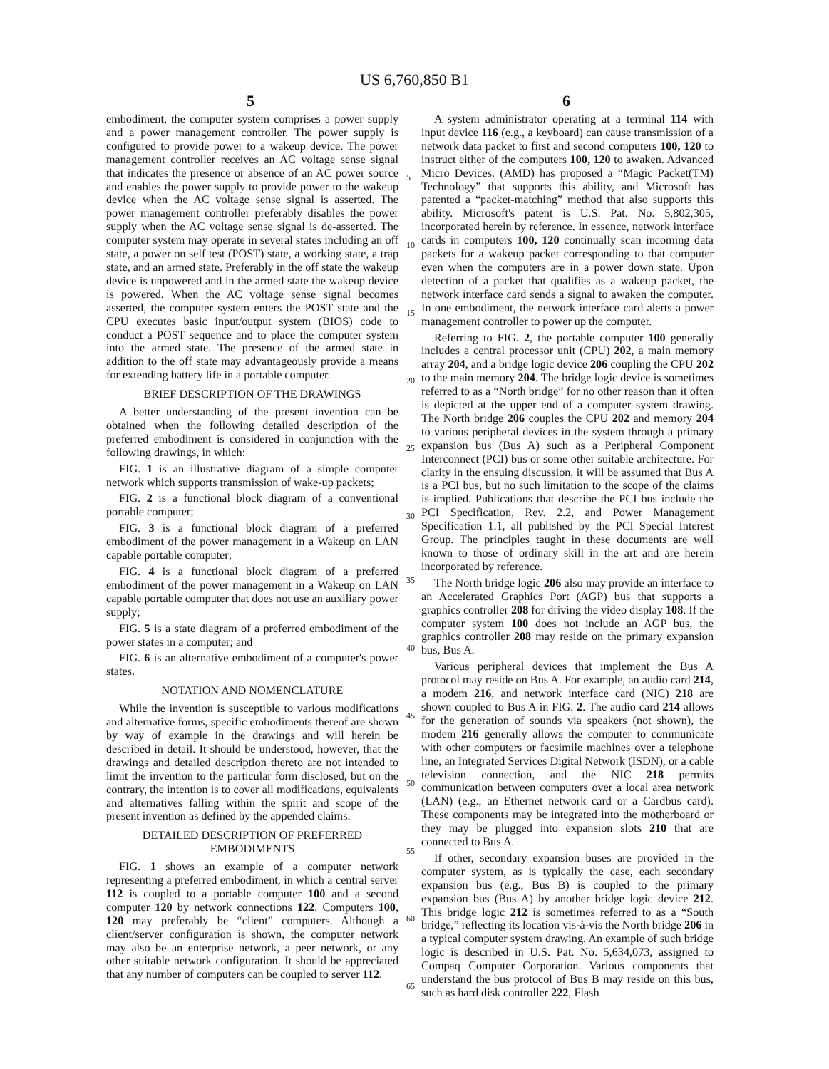US 6,760,850 B1
5 6
embodiment, the computer system comprises a power supply and a power management controller. The power supply is configured to provide power to a wakeup device. The power management controller receives an AC voltage sense signal that indicates the presence or absence of an AC power source and enables the power supply to provide power to the wakeup device when the AC voltage sense signal is asserted. The power management controller preferably disables the power supply when the AC voltage sense signal is de-asserted. The computer system may operate in several states including an off state, a power on self test (POST) state, a working state, a trap state, and an armed state. Preferably in the off state the wakeup device is unpowered and in the armed state the wakeup device is powered. When the AC voltage sense signal becomes asserted, the computer system enters the POST state and the CPU executes basic input/output system (BIOS) code to conduct a POST sequence and to place the computer system into the armed state. The presence of the armed state in addition to the off state may advantageously provide a means for extending battery life in a portable computer.
BRIEF DESCRIPTION OF THE DRAWINGS
A better understanding of the present invention can be obtained when the following detailed description of the preferred embodiment is considered in conjunction with the following drawings, in which:
FIG. 1 is an illustrative diagram of a simple computer network which supports transmission of wake-up packets;
FIG. 2 is a functional block diagram of a conventional portable computer;
FIG. 3 is a functional block diagram of a preferred embodiment of the power management in a Wakeup on LAN capable portable computer;
FIG. 4 is a functional block diagram of a preferred embodiment of the power management in a Wakeup on LAN capable portable computer that does not use an auxiliary power supply;
FIG. 5 is a state diagram of a preferred embodiment of the power states in a computer; and
FIG. 6 is an alternative embodiment of a computer's power states.
NOTATION AND NOMENCLATURE
While the invention is susceptible to various modifications and alternative forms, specific embodiments thereof are shown by way of example in the drawings and will herein be described in detail. It should be understood, however, that the drawings and detailed description thereto are not intended to limit the invention to the particular form disclosed, but on the contrary, the intention is to cover all modifications, equivalents and alternatives falling within the spirit and scope of the present invention as defined by the appended claims.
DETAILED DESCRIPTION OF PREFERRED
EMBODIMENTS
FIG. 1 shows an example of a computer network representing a preferred embodiment, in which a central server 112 is coupled to a portable computer 100 and a second computer 120 by network connections 122. Computers 100, 120 may preferably be “client” computers. Although a client/server configuration is shown, the computer network may also be an enterprise network, a peer network, or any other suitable network configuration. It should be appreciated that any number of computers can be coupled to server 112.
5
10
15
20
25
30
35
40
45
50
55
60
65
A system administrator operating at a terminal 114 with input device 116 (e.g., a keyboard) can cause transmission of a network data packet to first and second computers 100, 120 to instruct either of the computers 100, 120 to awaken. Advanced Micro Devices. (AMD) has proposed a “Magic Packet(TM) Technology” that supports this ability, and Microsoft has patented a “packet-matching” method that also supports this ability. Microsoft's patent is U.S. Pat. No. 5,802,305, incorporated herein by reference. In essence, network interface cards in computers 100, 120 continually scan incoming data packets for a wakeup packet corresponding to that computer even when the computers are in a power down state. Upon detection of a packet that qualifies as a wakeup packet, the network interface card sends a signal to awaken the computer. In one embodiment, the network interface card alerts a power management controller to power up the computer.
Referring to FIG. 2, the portable computer 100 generally includes a central processor unit (CPU) 202, a main memory array 204, and a bridge logic device 206 coupling the CPU 202 to the main memory 204. The bridge logic device is sometimes referred to as a “North bridge” for no other reason than it often is depicted at the upper end of a computer system drawing. The North bridge 206 couples the CPU 202 and memory 204 to various peripheral devices in the system through a primary expansion bus (Bus A) such as a Peripheral Component Interconnect (PCI) bus or some other suitable architecture. For clarity in the ensuing discussion, it will be assumed that Bus A is a PCI bus, but no such limitation to the scope of the claims is implied. Publications that describe the PCI bus include the PCI Specification, Rev. 2.2, and Power Management Specification 1.1, all published by the PCI Special Interest Group. The principles taught in these documents are well known to those of ordinary skill in the art and are herein incorporated by reference.
The North bridge logic 206 also may provide an interface to an Accelerated Graphics Port (AGP) bus that supports a graphics controller 208 for driving the video display 108. If the computer system 100 does not include an AGP bus, the graphics controller 208 may reside on the primary expansion bus, Bus A.
Various peripheral devices that implement the Bus A protocol may reside on Bus A. For example, an audio card 214, a modem 216, and network interface card (NIC) 218 are shown coupled to Bus A in FIG. 2. The audio card 214 allows for the generation of sounds via speakers (not shown), the modem 216 generally allows the computer to communicate with other computers or facsimile machines over a telephone line, an Integrated Services Digital Network (ISDN), or a cable television connection, and the NIC 218 permits communication between computers over a local area network (LAN) (e.g., an Ethernet network card or a Cardbus card). These components may be integrated into the motherboard or they may be plugged into expansion slots 210 that are connected to Bus A.
If other, secondary expansion buses are provided in the computer system, as is typically the case, each secondary expansion bus (e.g., Bus B) is coupled to the primary expansion bus (Bus A) by another bridge logic device 212. This bridge logic 212 is sometimes referred to as a “South bridge,” reflecting its location vis-à-vis the North bridge 206 in a typical computer system drawing. An example of such bridge logic is described in U.S. Pat. No. 5,634,073, assigned to Compaq Computer Corporation. Various components that understand the bus protocol of Bus B may reside on this bus, such as hard disk controller 222, Flash